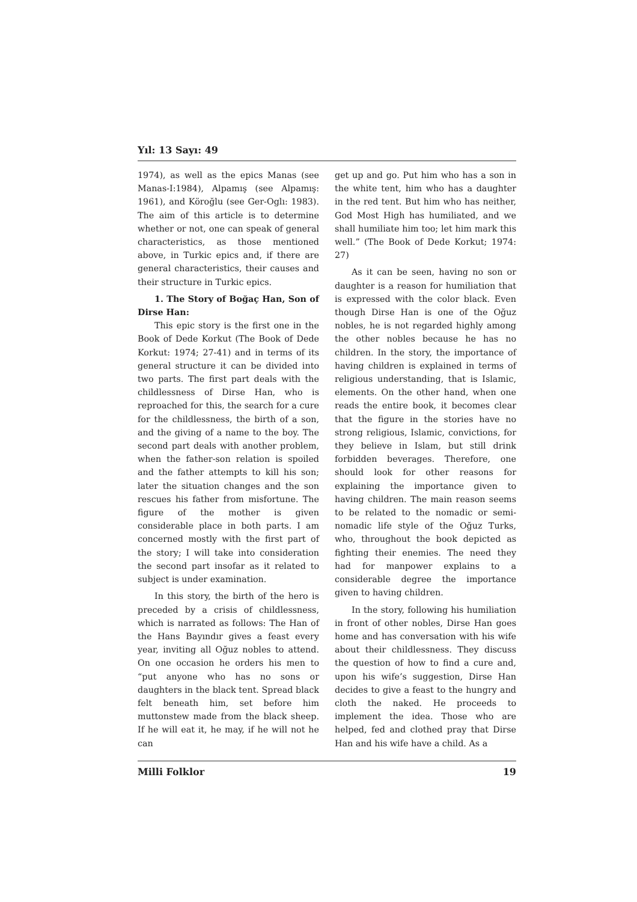Yıl: 13 Sayı: 49
1974), as well as the epics Manas (see Manas-I:1984), Alpamış (see Alpamış: 1961), and Köroğlu (see Ger-Oglı: 1983). The aim of this article is to determine whether or not, one can speak of general characteristics, as those mentioned above, in Turkic epics and, if there are general characteristics, their causes and their structure in Turkic epics.
1. The Story of Boğaç Han, Son of Dirse Han:
This epic story is the first one in the Book of Dede Korkut (The Book of Dede Korkut: 1974; 27-41) and in terms of its general structure it can be divided into two parts. The first part deals with the childlessness of Dirse Han, who is reproached for this, the search for a cure for the childlessness, the birth of a son, and the giving of a name to the boy. The second part deals with another problem, when the father-son relation is spoiled and the father attempts to kill his son; later the situation changes and the son rescues his father from misfortune. The figure of the mother is given considerable place in both parts. I am concerned mostly with the first part of the story; I will take into consideration the second part insofar as it related to subject is under examination.
In this story, the birth of the hero is preceded by a crisis of childlessness, which is narrated as follows: The Han of the Hans Bayındır gives a feast every year, inviting all Oğuz nobles to attend. On one occasion he orders his men to “put anyone who has no sons or daughters in the black tent. Spread black felt beneath him, set before him muttonstew made from the black sheep. If he will eat it, he may, if he will not he can
get up and go. Put him who has a son in the white tent, him who has a daughter in the red tent. But him who has neither, God Most High has humiliated, and we shall humiliate him too; let him mark this well.” (The Book of Dede Korkut; 1974: 27)
As it can be seen, having no son or daughter is a reason for humiliation that is expressed with the color black. Even though Dirse Han is one of the Oğuz nobles, he is not regarded highly among the other nobles because he has no children. In the story, the importance of having children is explained in terms of religious understanding, that is Islamic, elements. On the other hand, when one reads the entire book, it becomes clear that the figure in the stories have no strong religious, Islamic, convictions, for they believe in Islam, but still drink forbidden beverages. Therefore, one should look for other reasons for explaining the importance given to having children. The main reason seems to be related to the nomadic or semi-nomadic life style of the Oğuz Turks, who, throughout the book depicted as fighting their enemies. The need they had for manpower explains to a considerable degree the importance given to having children.
In the story, following his humiliation in front of other nobles, Dirse Han goes home and has conversation with his wife about their childlessness. They discuss the question of how to find a cure and, upon his wife’s suggestion, Dirse Han decides to give a feast to the hungry and cloth the naked. He proceeds to implement the idea. Those who are helped, fed and clothed pray that Dirse Han and his wife have a child. As a
Milli Folklor 19